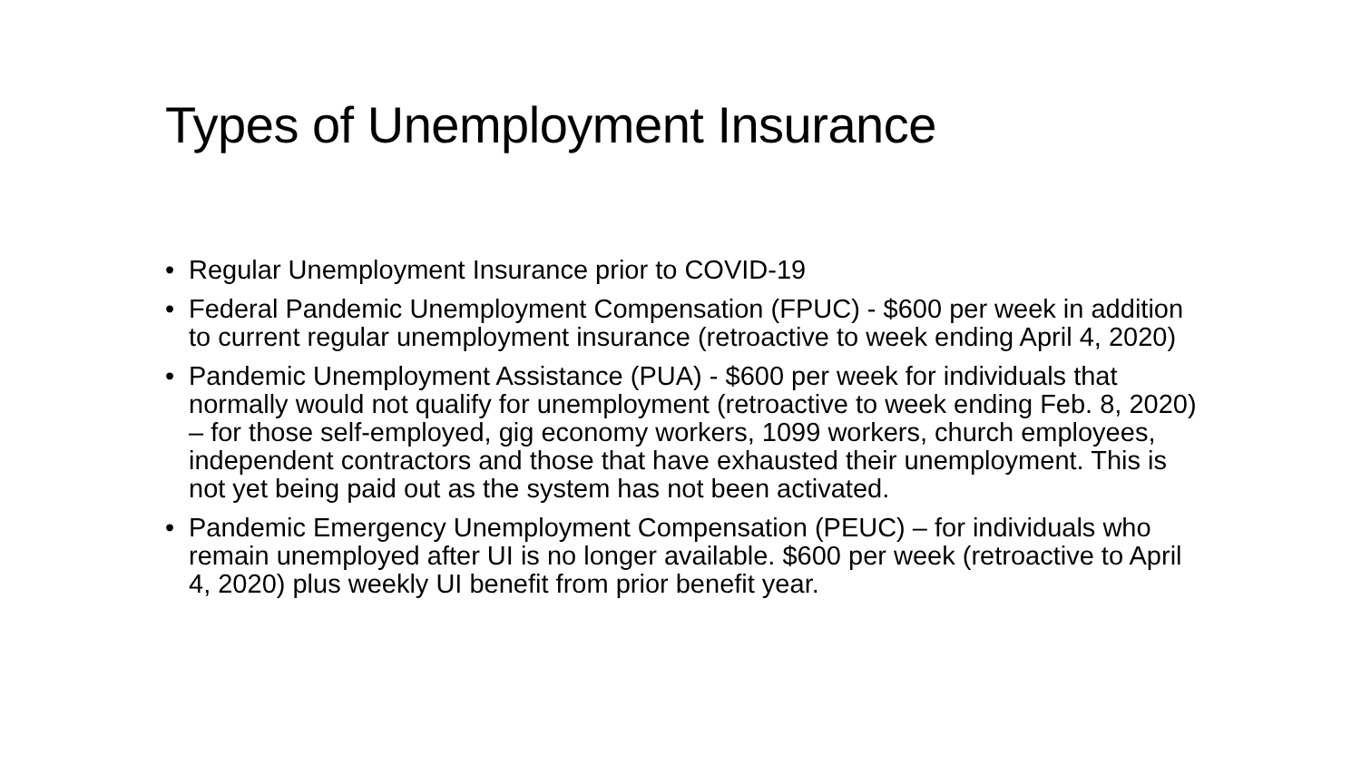Types of Unemployment Insurance
• Regular Unemployment Insurance prior to COVID-19
• Federal Pandemic Unemployment Compensation (FPUC) - $600 per week in addition to current regular unemployment insurance (retroactive to week ending April 4, 2020)
• Pandemic Unemployment Assistance (PUA) - $600 per week for individuals that normally would not qualify for unemployment (retroactive to week ending Feb. 8, 2020) – for those self-employed, gig economy workers, 1099 workers, church employees, independent contractors and those that have exhausted their unemployment. This is not yet being paid out as the system has not been activated.
• Pandemic Emergency Unemployment Compensation (PEUC) – for individuals who remain unemployed after UI is no longer available. $600 per week (retroactive to April 4, 2020) plus weekly UI benefit from prior benefit year.